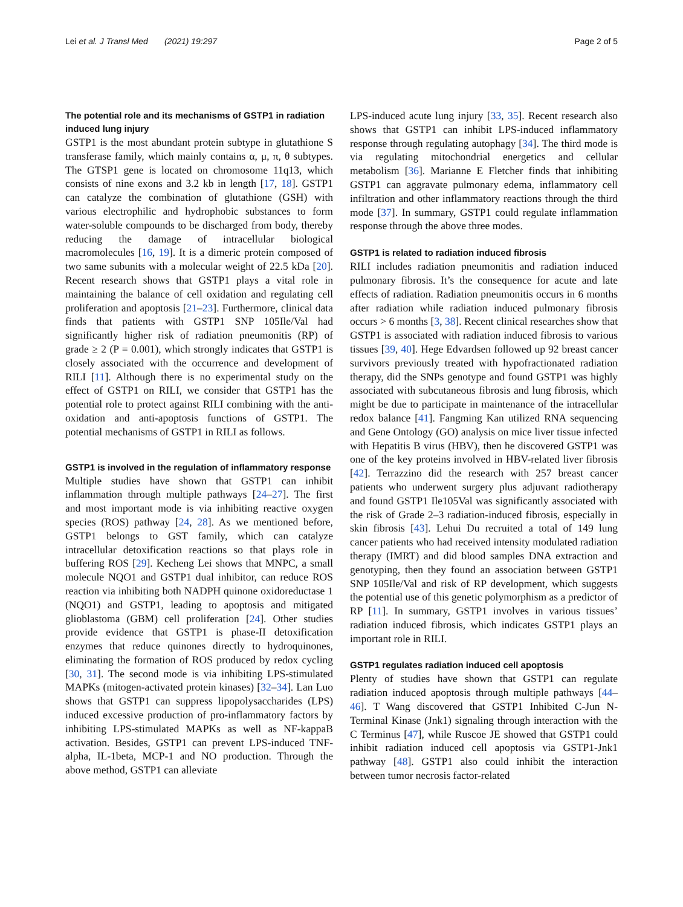Lei et al. J Transl Med (2021) 19:297 Page 2 of 5
The potential role and its mechanisms of GSTP1 in radiation induced lung injury
GSTP1 is the most abundant protein subtype in glutathione S transferase family, which mainly contains α, μ, π, θ subtypes. The GTSP1 gene is located on chromosome 11q13, which consists of nine exons and 3.2 kb in length [17, 18]. GSTP1 can catalyze the combination of glutathione (GSH) with various electrophilic and hydrophobic substances to form water-soluble compounds to be discharged from body, thereby reducing the damage of intracellular biological macromolecules [16, 19]. It is a dimeric protein composed of two same subunits with a molecular weight of 22.5 kDa [20]. Recent research shows that GSTP1 plays a vital role in maintaining the balance of cell oxidation and regulating cell proliferation and apoptosis [21–23]. Furthermore, clinical data finds that patients with GSTP1 SNP 105Ile/Val had significantly higher risk of radiation pneumonitis (RP) of grade ≥ 2 (P = 0.001), which strongly indicates that GSTP1 is closely associated with the occurrence and development of RILI [11]. Although there is no experimental study on the effect of GSTP1 on RILI, we consider that GSTP1 has the potential role to protect against RILI combining with the anti-oxidation and anti-apoptosis functions of GSTP1. The potential mechanisms of GSTP1 in RILI as follows.
GSTP1 is involved in the regulation of inflammatory response
Multiple studies have shown that GSTP1 can inhibit inflammation through multiple pathways [24–27]. The first and most important mode is via inhibiting reactive oxygen species (ROS) pathway [24, 28]. As we mentioned before, GSTP1 belongs to GST family, which can catalyze intracellular detoxification reactions so that plays role in buffering ROS [29]. Kecheng Lei shows that MNPC, a small molecule NQO1 and GSTP1 dual inhibitor, can reduce ROS reaction via inhibiting both NADPH quinone oxidoreductase 1 (NQO1) and GSTP1, leading to apoptosis and mitigated glioblastoma (GBM) cell proliferation [24]. Other studies provide evidence that GSTP1 is phase-II detoxification enzymes that reduce quinones directly to hydroquinones, eliminating the formation of ROS produced by redox cycling [30, 31]. The second mode is via inhibiting LPS-stimulated MAPKs (mitogen-activated protein kinases) [32–34]. Lan Luo shows that GSTP1 can suppress lipopolysaccharides (LPS) induced excessive production of pro-inflammatory factors by inhibiting LPS-stimulated MAPKs as well as NF-kappaB activation. Besides, GSTP1 can prevent LPS-induced TNF-alpha, IL-1beta, MCP-1 and NO production. Through the above method, GSTP1 can alleviate
LPS-induced acute lung injury [33, 35]. Recent research also shows that GSTP1 can inhibit LPS-induced inflammatory response through regulating autophagy [34]. The third mode is via regulating mitochondrial energetics and cellular metabolism [36]. Marianne E Fletcher finds that inhibiting GSTP1 can aggravate pulmonary edema, inflammatory cell infiltration and other inflammatory reactions through the third mode [37]. In summary, GSTP1 could regulate inflammation response through the above three modes.
GSTP1 is related to radiation induced fibrosis
RILI includes radiation pneumonitis and radiation induced pulmonary fibrosis. It’s the consequence for acute and late effects of radiation. Radiation pneumonitis occurs in 6 months after radiation while radiation induced pulmonary fibrosis occurs > 6 months [3, 38]. Recent clinical researches show that GSTP1 is associated with radiation induced fibrosis to various tissues [39, 40]. Hege Edvardsen followed up 92 breast cancer survivors previously treated with hypofractionated radiation therapy, did the SNPs genotype and found GSTP1 was highly associated with subcutaneous fibrosis and lung fibrosis, which might be due to participate in maintenance of the intracellular redox balance [41]. Fangming Kan utilized RNA sequencing and Gene Ontology (GO) analysis on mice liver tissue infected with Hepatitis B virus (HBV), then he discovered GSTP1 was one of the key proteins involved in HBV-related liver fibrosis [42]. Terrazzino did the research with 257 breast cancer patients who underwent surgery plus adjuvant radiotherapy and found GSTP1 Ile105Val was significantly associated with the risk of Grade 2–3 radiation-induced fibrosis, especially in skin fibrosis [43]. Lehui Du recruited a total of 149 lung cancer patients who had received intensity modulated radiation therapy (IMRT) and did blood samples DNA extraction and genotyping, then they found an association between GSTP1 SNP 105Ile/Val and risk of RP development, which suggests the potential use of this genetic polymorphism as a predictor of RP [11]. In summary, GSTP1 involves in various tissues’ radiation induced fibrosis, which indicates GSTP1 plays an important role in RILI.
GSTP1 regulates radiation induced cell apoptosis
Plenty of studies have shown that GSTP1 can regulate radiation induced apoptosis through multiple pathways [44–46]. T Wang discovered that GSTP1 Inhibited C-Jun N-Terminal Kinase (Jnk1) signaling through interaction with the C Terminus [47], while Ruscoe JE showed that GSTP1 could inhibit radiation induced cell apoptosis via GSTP1-Jnk1 pathway [48]. GSTP1 also could inhibit the interaction between tumor necrosis factor-related